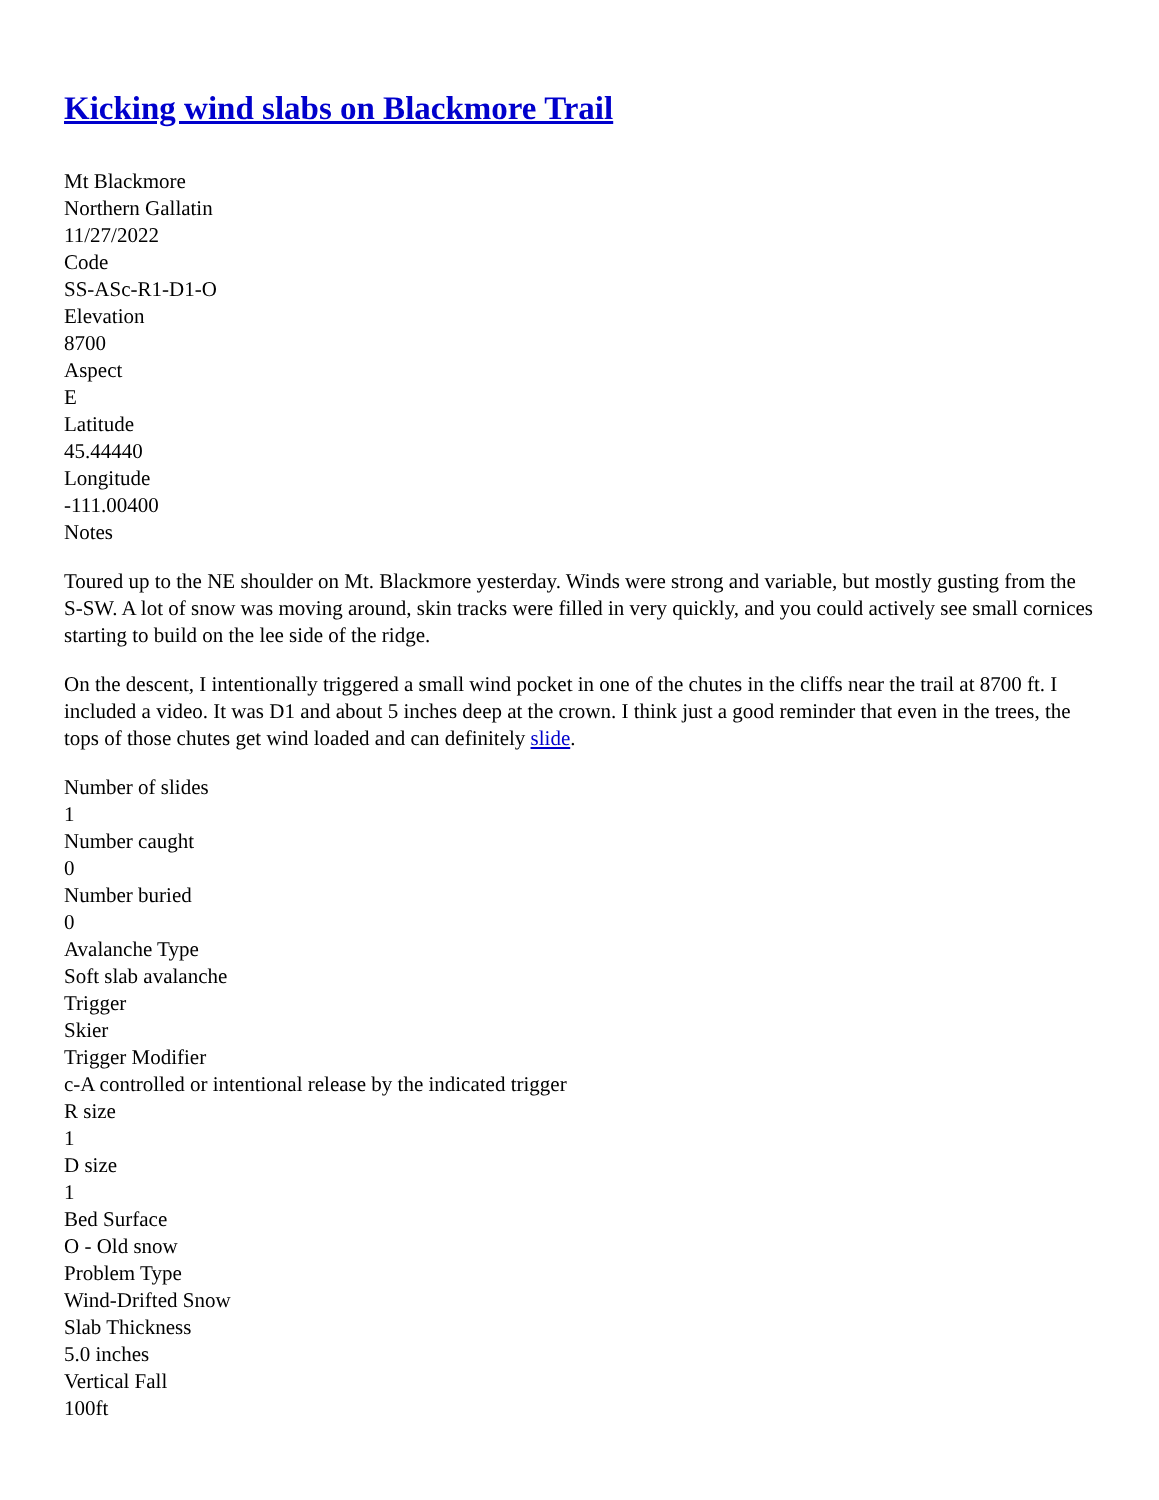Kicking wind slabs on Blackmore Trail
Mt Blackmore
Northern Gallatin
11/27/2022
Code
SS-ASc-R1-D1-O
Elevation
8700
Aspect
E
Latitude
45.44440
Longitude
-111.00400
Notes
Toured up to the NE shoulder on Mt. Blackmore yesterday. Winds were strong and variable, but mostly gusting from the S-SW. A lot of snow was moving around, skin tracks were filled in very quickly, and you could actively see small cornices starting to build on the lee side of the ridge.
On the descent, I intentionally triggered a small wind pocket in one of the chutes in the cliffs near the trail at 8700 ft. I included a video. It was D1 and about 5 inches deep at the crown. I think just a good reminder that even in the trees, the tops of those chutes get wind loaded and can definitely slide.
Number of slides
1
Number caught
0
Number buried
0
Avalanche Type
Soft slab avalanche
Trigger
Skier
Trigger Modifier
c-A controlled or intentional release by the indicated trigger
R size
1
D size
1
Bed Surface
O - Old snow
Problem Type
Wind-Drifted Snow
Slab Thickness
5.0 inches
Vertical Fall
100ft